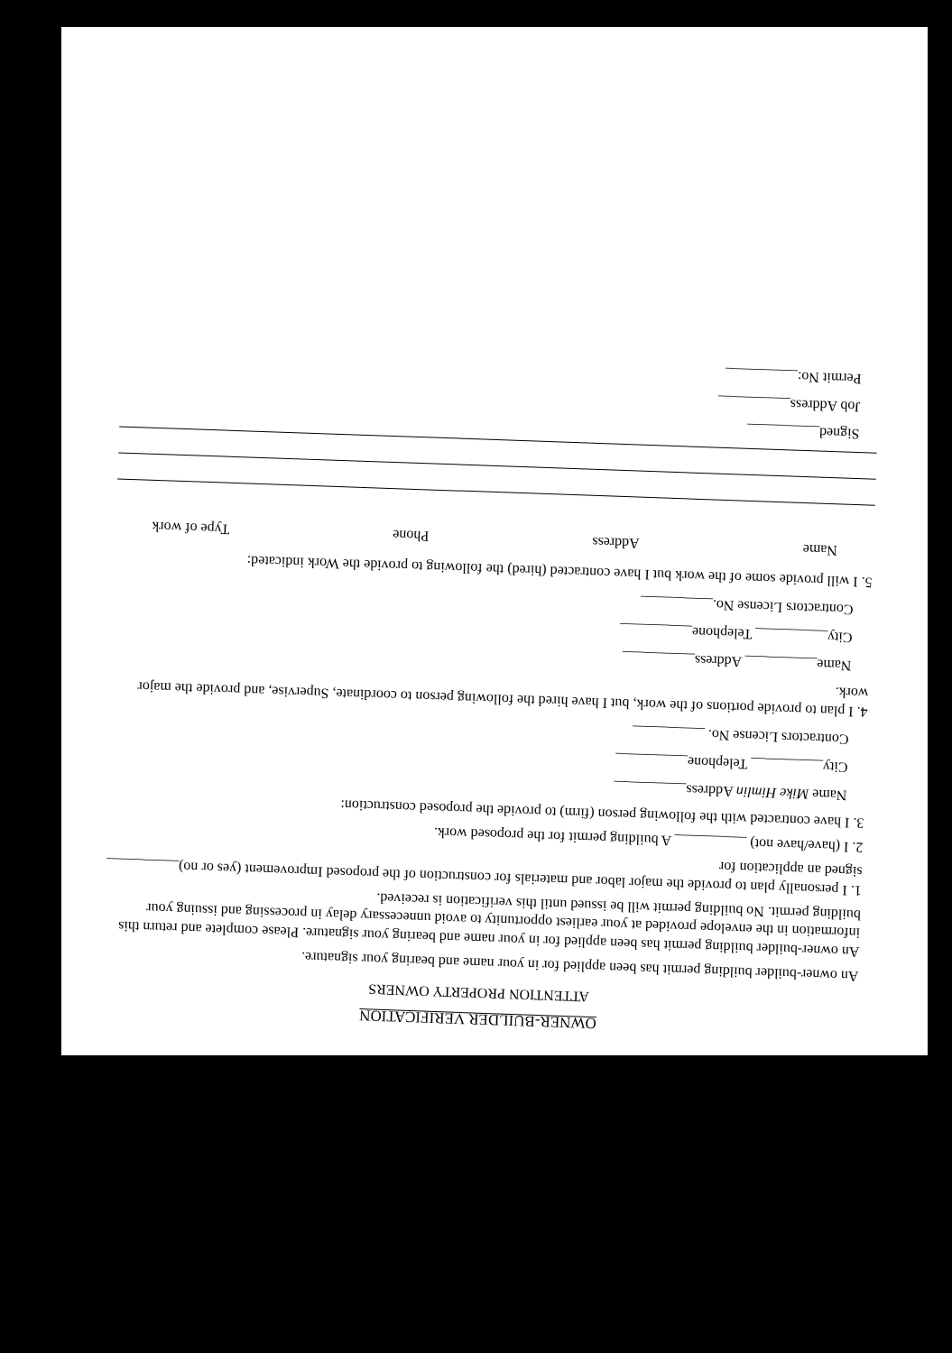OWNER-BUILDER VERIFICATION
ATTENTION PROPERTY OWNERS
An owner-builder building permit has been applied for in your name and bearing your signature.
An owner-builder building permit has been applied for in your name and bearing your signature. Please complete and return this information in the envelope provided at your earliest opportunity to avoid unnecessary delay in processing and issuing your building permit. No building permit will be issued until this verification is received.
1. I personally plan to provide the major labor and materials for construction of the proposed Improvement (yes or no)__________ signed an application for
2. I (have/have not) __________ A building permit for the proposed work.
3. I have contracted with the following person (firm) to provide the proposed construction:
Name Mike Himlin Address__________
City__________ Telephone__________
Contractors License No. __________
4. I plan to provide portions of the work, but I have hired the following person to coordinate, Supervise, and provide the major work.
Name__________ Address__________
City__________ Telephone__________
Contractors License No.__________
5. I will provide some of the work but I have contracted (hired) the following to provide the Work indicated:
Name Address Phone Type of work
Signed__________
Job Address__________
Permit No:__________